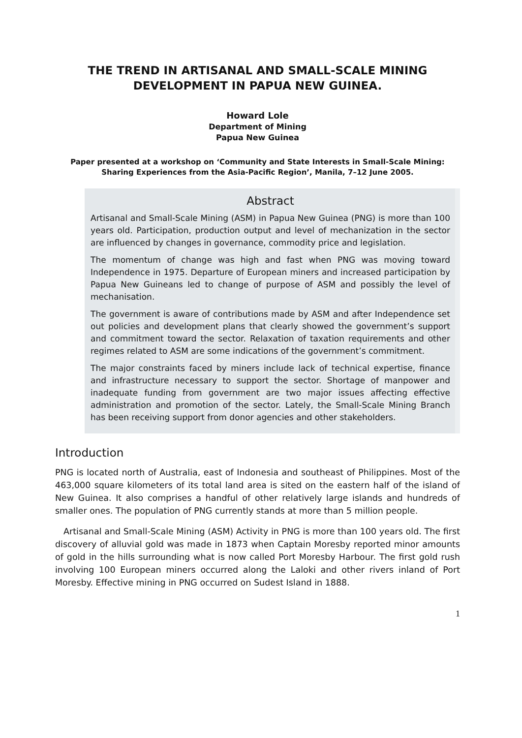THE TREND IN ARTISANAL AND SMALL-SCALE MINING DEVELOPMENT IN PAPUA NEW GUINEA.
Howard Lole
Department of Mining
Papua New Guinea
Paper presented at a workshop on ‘Community and State Interests in Small-Scale Mining: Sharing Experiences from the Asia-Pacific Region’, Manila, 7–12 June 2005.
Abstract
Artisanal and Small-Scale Mining (ASM) in Papua New Guinea (PNG) is more than 100 years old. Participation, production output and level of mechanization in the sector are influenced by changes in governance, commodity price and legislation.
The momentum of change was high and fast when PNG was moving toward Independence in 1975. Departure of European miners and increased participation by Papua New Guineans led to change of purpose of ASM and possibly the level of mechanisation.
The government is aware of contributions made by ASM and after Independence set out policies and development plans that clearly showed the government’s support and commitment toward the sector. Relaxation of taxation requirements and other regimes related to ASM are some indications of the government’s commitment.
The major constraints faced by miners include lack of technical expertise, finance and infrastructure necessary to support the sector. Shortage of manpower and inadequate funding from government are two major issues affecting effective administration and promotion of the sector. Lately, the Small-Scale Mining Branch has been receiving support from donor agencies and other stakeholders.
Introduction
PNG is located north of Australia, east of Indonesia and southeast of Philippines. Most of the 463,000 square kilometers of its total land area is sited on the eastern half of the island of New Guinea. It also comprises a handful of other relatively large islands and hundreds of smaller ones. The population of PNG currently stands at more than 5 million people.
Artisanal and Small-Scale Mining (ASM) Activity in PNG is more than 100 years old. The first discovery of alluvial gold was made in 1873 when Captain Moresby reported minor amounts of gold in the hills surrounding what is now called Port Moresby Harbour. The first gold rush involving 100 European miners occurred along the Laloki and other rivers inland of Port Moresby. Effective mining in PNG occurred on Sudest Island in 1888.
1